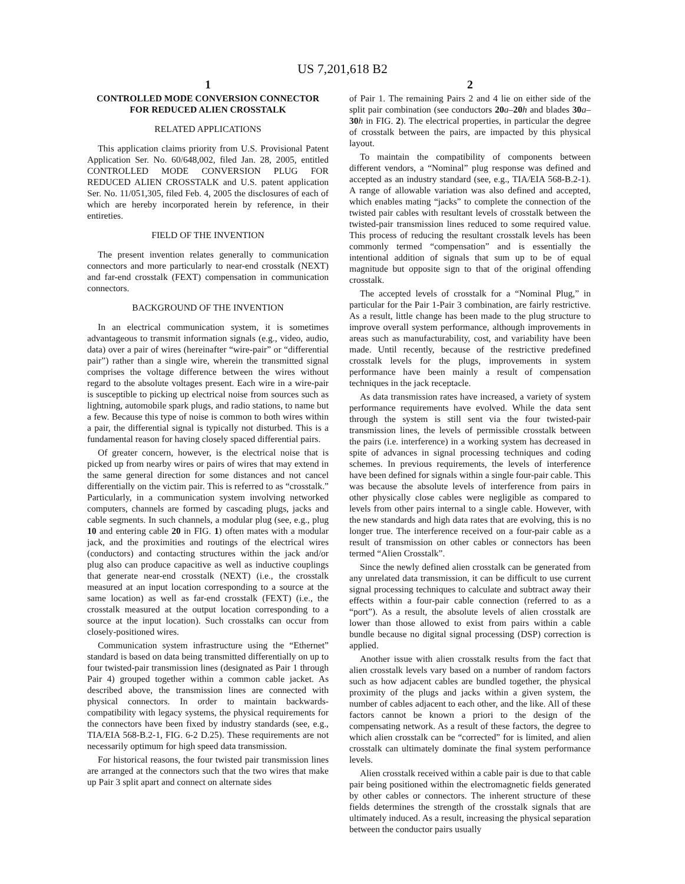US 7,201,618 B2
1
CONTROLLED MODE CONVERSION CONNECTOR FOR REDUCED ALIEN CROSSTALK
RELATED APPLICATIONS
This application claims priority from U.S. Provisional Patent Application Ser. No. 60/648,002, filed Jan. 28, 2005, entitled CONTROLLED MODE CONVERSION PLUG FOR REDUCED ALIEN CROSSTALK and U.S. patent application Ser. No. 11/051,305, filed Feb. 4, 2005 the disclosures of each of which are hereby incorporated herein by reference, in their entireties.
FIELD OF THE INVENTION
The present invention relates generally to communication connectors and more particularly to near-end crosstalk (NEXT) and far-end crosstalk (FEXT) compensation in communication connectors.
BACKGROUND OF THE INVENTION
In an electrical communication system, it is sometimes advantageous to transmit information signals (e.g., video, audio, data) over a pair of wires (hereinafter “wire-pair” or “differential pair”) rather than a single wire, wherein the transmitted signal comprises the voltage difference between the wires without regard to the absolute voltages present. Each wire in a wire-pair is susceptible to picking up electrical noise from sources such as lightning, automobile spark plugs, and radio stations, to name but a few. Because this type of noise is common to both wires within a pair, the differential signal is typically not disturbed. This is a fundamental reason for having closely spaced differential pairs.
Of greater concern, however, is the electrical noise that is picked up from nearby wires or pairs of wires that may extend in the same general direction for some distances and not cancel differentially on the victim pair. This is referred to as “crosstalk.” Particularly, in a communication system involving networked computers, channels are formed by cascading plugs, jacks and cable segments. In such channels, a modular plug (see, e.g., plug 10 and entering cable 20 in FIG. 1) often mates with a modular jack, and the proximities and routings of the electrical wires (conductors) and contacting structures within the jack and/or plug also can produce capacitive as well as inductive couplings that generate near-end crosstalk (NEXT) (i.e., the crosstalk measured at an input location corresponding to a source at the same location) as well as far-end crosstalk (FEXT) (i.e., the crosstalk measured at the output location corresponding to a source at the input location). Such crosstalks can occur from closely-positioned wires.
Communication system infrastructure using the “Ethernet” standard is based on data being transmitted differentially on up to four twisted-pair transmission lines (designated as Pair 1 through Pair 4) grouped together within a common cable jacket. As described above, the transmission lines are connected with physical connectors. In order to maintain backwards-compatibility with legacy systems, the physical requirements for the connectors have been fixed by industry standards (see, e.g., TIA/EIA 568-B.2-1, FIG. 6-2 D.25). These requirements are not necessarily optimum for high speed data transmission.
For historical reasons, the four twisted pair transmission lines are arranged at the connectors such that the two wires that make up Pair 3 split apart and connect on alternate sides
2
of Pair 1. The remaining Pairs 2 and 4 lie on either side of the split pair combination (see conductors 20 a–20 h and blades 30 a–30 h in FIG. 2). The electrical properties, in particular the degree of crosstalk between the pairs, are impacted by this physical layout.
To maintain the compatibility of components between different vendors, a “Nominal” plug response was defined and accepted as an industry standard (see, e.g., TIA/EIA 568-B.2-1). A range of allowable variation was also defined and accepted, which enables mating “jacks” to complete the connection of the twisted pair cables with resultant levels of crosstalk between the twisted-pair transmission lines reduced to some required value. This process of reducing the resultant crosstalk levels has been commonly termed “compensation” and is essentially the intentional addition of signals that sum up to be of equal magnitude but opposite sign to that of the original offending crosstalk.
The accepted levels of crosstalk for a “Nominal Plug,” in particular for the Pair 1-Pair 3 combination, are fairly restrictive. As a result, little change has been made to the plug structure to improve overall system performance, although improvements in areas such as manufacturability, cost, and variability have been made. Until recently, because of the restrictive predefined crosstalk levels for the plugs, improvements in system performance have been mainly a result of compensation techniques in the jack receptacle.
As data transmission rates have increased, a variety of system performance requirements have evolved. While the data sent through the system is still sent via the four twisted-pair transmission lines, the levels of permissible crosstalk between the pairs (i.e. interference) in a working system has decreased in spite of advances in signal processing techniques and coding schemes. In previous requirements, the levels of interference have been defined for signals within a single four-pair cable. This was because the absolute levels of interference from pairs in other physically close cables were negligible as compared to levels from other pairs internal to a single cable. However, with the new standards and high data rates that are evolving, this is no longer true. The interference received on a four-pair cable as a result of transmission on other cables or connectors has been termed “Alien Crosstalk”.
Since the newly defined alien crosstalk can be generated from any unrelated data transmission, it can be difficult to use current signal processing techniques to calculate and subtract away their effects within a four-pair cable connection (referred to as a “port”). As a result, the absolute levels of alien crosstalk are lower than those allowed to exist from pairs within a cable bundle because no digital signal processing (DSP) correction is applied.
Another issue with alien crosstalk results from the fact that alien crosstalk levels vary based on a number of random factors such as how adjacent cables are bundled together, the physical proximity of the plugs and jacks within a given system, the number of cables adjacent to each other, and the like. All of these factors cannot be known a priori to the design of the compensating network. As a result of these factors, the degree to which alien crosstalk can be “corrected” for is limited, and alien crosstalk can ultimately dominate the final system performance levels.
Alien crosstalk received within a cable pair is due to that cable pair being positioned within the electromagnetic fields generated by other cables or connectors. The inherent structure of these fields determines the strength of the crosstalk signals that are ultimately induced. As a result, increasing the physical separation between the conductor pairs usually